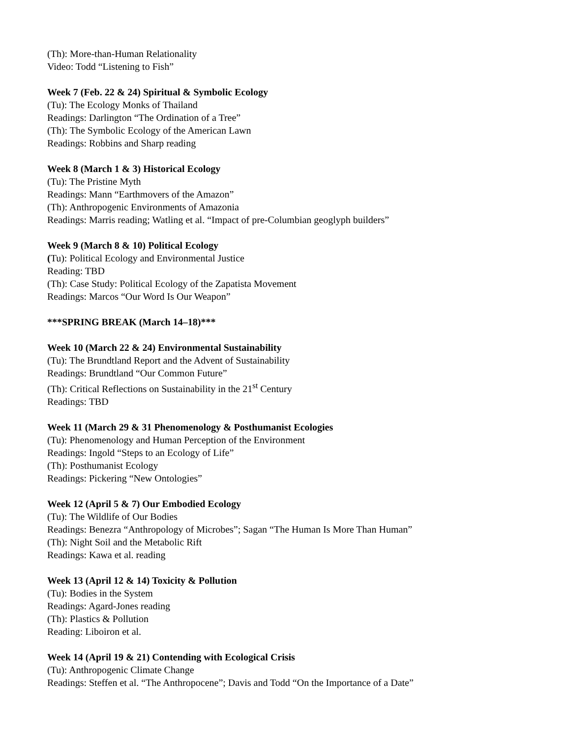(Th): More-than-Human Relationality
Video: Todd “Listening to Fish”
Week 7 (Feb. 22 & 24) Spiritual & Symbolic Ecology
(Tu): The Ecology Monks of Thailand
Readings: Darlington “The Ordination of a Tree”
(Th): The Symbolic Ecology of the American Lawn
Readings: Robbins and Sharp reading
Week 8 (March 1 & 3) Historical Ecology
(Tu): The Pristine Myth
Readings: Mann “Earthmovers of the Amazon”
(Th): Anthropogenic Environments of Amazonia
Readings: Marris reading; Watling et al. “Impact of pre-Columbian geoglyph builders”
Week 9 (March 8 & 10) Political Ecology
(Tu): Political Ecology and Environmental Justice
Reading: TBD
(Th): Case Study: Political Ecology of the Zapatista Movement
Readings: Marcos “Our Word Is Our Weapon”
***SPRING BREAK (March 14–18)***
Week 10 (March 22 & 24) Environmental Sustainability
(Tu): The Brundtland Report and the Advent of Sustainability
Readings: Brundtland “Our Common Future”
(Th): Critical Reflections on Sustainability in the 21<sup>st</sup> Century
Readings: TBD
Week 11 (March 29 & 31 Phenomenology & Posthumanist Ecologies
(Tu): Phenomenology and Human Perception of the Environment
Readings: Ingold “Steps to an Ecology of Life”
(Th): Posthumanist Ecology
Readings: Pickering “New Ontologies”
Week 12 (April 5 & 7) Our Embodied Ecology
(Tu): The Wildlife of Our Bodies
Readings: Benezra “Anthropology of Microbes”; Sagan “The Human Is More Than Human”
(Th): Night Soil and the Metabolic Rift
Readings: Kawa et al. reading
Week 13 (April 12 & 14) Toxicity & Pollution
(Tu): Bodies in the System
Readings: Agard-Jones reading
(Th): Plastics & Pollution
Reading: Liboiron et al.
Week 14 (April 19 & 21) Contending with Ecological Crisis
(Tu): Anthropogenic Climate Change
Readings: Steffen et al. “The Anthropocene”; Davis and Todd “On the Importance of a Date”